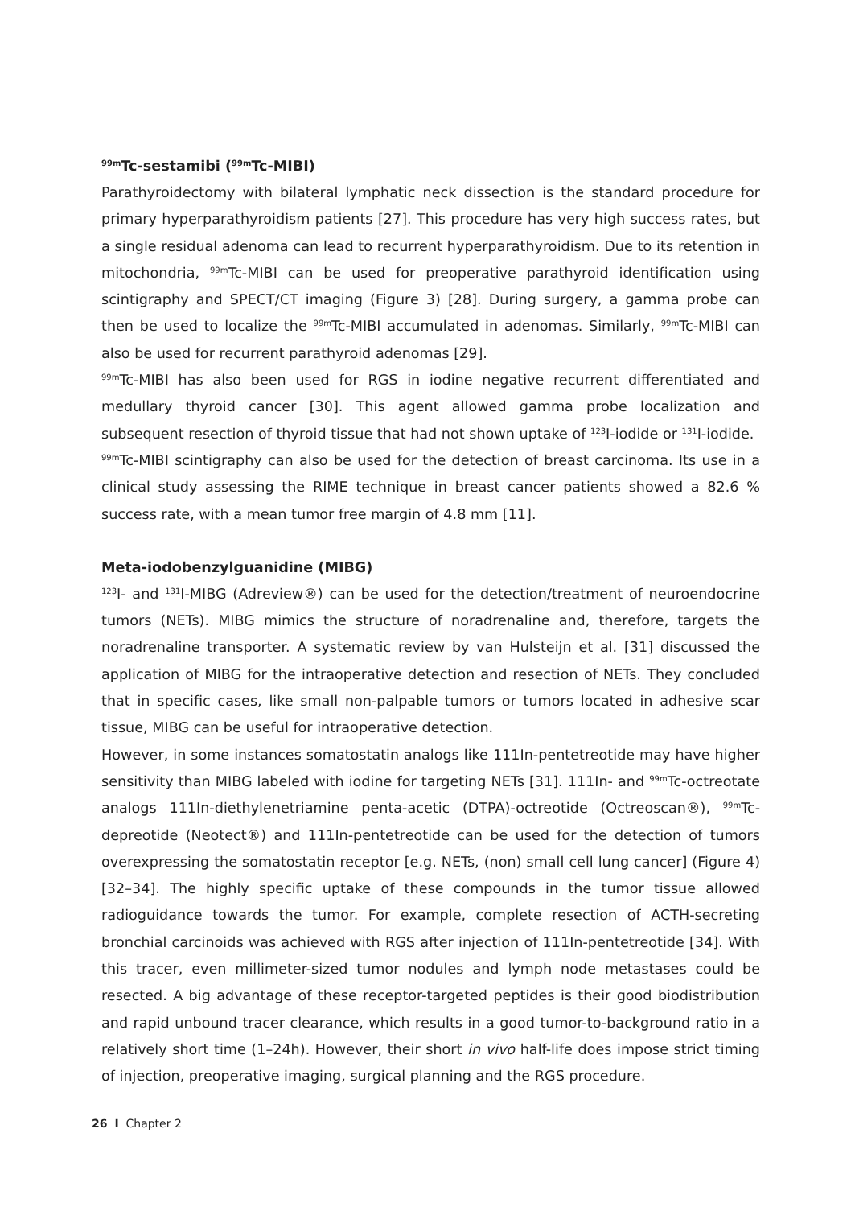<sup>99m</sup>Tc-sestamibi (<sup>99m</sup>Tc-MIBI)
Parathyroidectomy with bilateral lymphatic neck dissection is the standard procedure for primary hyperparathyroidism patients [27]. This procedure has very high success rates, but a single residual adenoma can lead to recurrent hyperparathyroidism. Due to its retention in mitochondria, <sup>99m</sup>Tc-MIBI can be used for preoperative parathyroid identification using scintigraphy and SPECT/CT imaging (Figure 3) [28]. During surgery, a gamma probe can then be used to localize the <sup>99m</sup>Tc-MIBI accumulated in adenomas. Similarly, <sup>99m</sup>Tc-MIBI can also be used for recurrent parathyroid adenomas [29].
<sup>99m</sup>Tc-MIBI has also been used for RGS in iodine negative recurrent differentiated and medullary thyroid cancer [30]. This agent allowed gamma probe localization and subsequent resection of thyroid tissue that had not shown uptake of <sup>123</sup>I-iodide or <sup>131</sup>I-iodide.
<sup>99m</sup>Tc-MIBI scintigraphy can also be used for the detection of breast carcinoma. Its use in a clinical study assessing the RIME technique in breast cancer patients showed a 82.6 % success rate, with a mean tumor free margin of 4.8 mm [11].
Meta-iodobenzylguanidine (MIBG)
<sup>123</sup>I- and <sup>131</sup>I-MIBG (Adreview®) can be used for the detection/treatment of neuroendocrine tumors (NETs). MIBG mimics the structure of noradrenaline and, therefore, targets the noradrenaline transporter. A systematic review by van Hulsteijn et al. [31] discussed the application of MIBG for the intraoperative detection and resection of NETs. They concluded that in specific cases, like small non-palpable tumors or tumors located in adhesive scar tissue, MIBG can be useful for intraoperative detection.
However, in some instances somatostatin analogs like 111In-pentetreotide may have higher sensitivity than MIBG labeled with iodine for targeting NETs [31]. 111In- and <sup>99m</sup>Tc-octreotate analogs 111In-diethylenetriamine penta-acetic (DTPA)-octreotide (Octreoscan®), <sup>99m</sup>Tc-depreotide (Neotect®) and 111In-pentetreotide can be used for the detection of tumors overexpressing the somatostatin receptor [e.g. NETs, (non) small cell lung cancer] (Figure 4) [32–34]. The highly specific uptake of these compounds in the tumor tissue allowed radioguidance towards the tumor. For example, complete resection of ACTH-secreting bronchial carcinoids was achieved with RGS after injection of 111In-pentetreotide [34]. With this tracer, even millimeter-sized tumor nodules and lymph node metastases could be resected. A big advantage of these receptor-targeted peptides is their good biodistribution and rapid unbound tracer clearance, which results in a good tumor-to-background ratio in a relatively short time (1–24h). However, their short in vivo half-life does impose strict timing of injection, preoperative imaging, surgical planning and the RGS procedure.
26 I Chapter 2